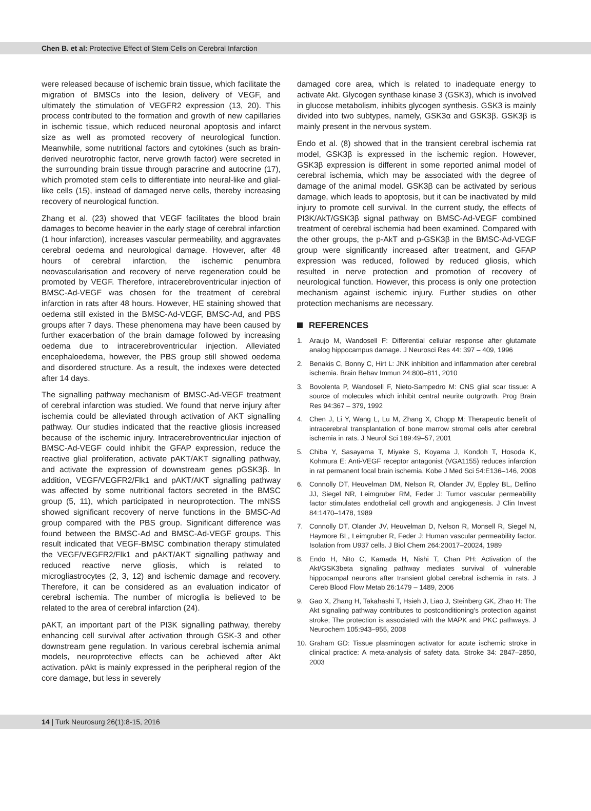Chen B. et al: Protective Effect of Stem Cells on Cerebral Infarction
were released because of ischemic brain tissue, which facilitate the migration of BMSCs into the lesion, delivery of VEGF, and ultimately the stimulation of VEGFR2 expression (13, 20). This process contributed to the formation and growth of new capillaries in ischemic tissue, which reduced neuronal apoptosis and infarct size as well as promoted recovery of neurological function. Meanwhile, some nutritional factors and cytokines (such as brain-derived neurotrophic factor, nerve growth factor) were secreted in the surrounding brain tissue through paracrine and autocrine (17), which promoted stem cells to differentiate into neural-like and glial-like cells (15), instead of damaged nerve cells, thereby increasing recovery of neurological function.
Zhang et al. (23) showed that VEGF facilitates the blood brain damages to become heavier in the early stage of cerebral infarction (1 hour infarction), increases vascular permeability, and aggravates cerebral oedema and neurological damage. However, after 48 hours of cerebral infarction, the ischemic penumbra neovascularisation and recovery of nerve regeneration could be promoted by VEGF. Therefore, intracerebroventricular injection of BMSC-Ad-VEGF was chosen for the treatment of cerebral infarction in rats after 48 hours. However, HE staining showed that oedema still existed in the BMSC-Ad-VEGF, BMSC-Ad, and PBS groups after 7 days. These phenomena may have been caused by further exacerbation of the brain damage followed by increasing oedema due to intracerebroventricular injection. Alleviated encephaloedema, however, the PBS group still showed oedema and disordered structure. As a result, the indexes were detected after 14 days.
The signalling pathway mechanism of BMSC-Ad-VEGF treatment of cerebral infarction was studied. We found that nerve injury after ischemia could be alleviated through activation of AKT signalling pathway. Our studies indicated that the reactive gliosis increased because of the ischemic injury. Intracerebroventricular injection of BMSC-Ad-VEGF could inhibit the GFAP expression, reduce the reactive glial proliferation, activate pAKT/AKT signalling pathway, and activate the expression of downstream genes pGSK3β. In addition, VEGF/VEGFR2/Flk1 and pAKT/AKT signalling pathway was affected by some nutritional factors secreted in the BMSC group (5, 11), which participated in neuroprotection. The mNSS showed significant recovery of nerve functions in the BMSC-Ad group compared with the PBS group. Significant difference was found between the BMSC-Ad and BMSC-Ad-VEGF groups. This result indicated that VEGF-BMSC combination therapy stimulated the VEGF/VEGFR2/Flk1 and pAKT/AKT signalling pathway and reduced reactive nerve gliosis, which is related to microgliastrocytes (2, 3, 12) and ischemic damage and recovery. Therefore, it can be considered as an evaluation indicator of cerebral ischemia. The number of microglia is believed to be related to the area of cerebral infarction (24).
pAKT, an important part of the PI3K signalling pathway, thereby enhancing cell survival after activation through GSK-3 and other downstream gene regulation. In various cerebral ischemia animal models, neuroprotective effects can be achieved after Akt activation. pAkt is mainly expressed in the peripheral region of the core damage, but less in severely
damaged core area, which is related to inadequate energy to activate Akt. Glycogen synthase kinase 3 (GSK3), which is involved in glucose metabolism, inhibits glycogen synthesis. GSK3 is mainly divided into two subtypes, namely, GSK3α and GSK3β. GSK3β is mainly present in the nervous system.
Endo et al. (8) showed that in the transient cerebral ischemia rat model, GSK3β is expressed in the ischemic region. However, GSK3β expression is different in some reported animal model of cerebral ischemia, which may be associated with the degree of damage of the animal model. GSK3β can be activated by serious damage, which leads to apoptosis, but it can be inactivated by mild injury to promote cell survival. In the current study, the effects of PI3K/AkT/GSK3β signal pathway on BMSC-Ad-VEGF combined treatment of cerebral ischemia had been examined. Compared with the other groups, the p-AkT and p-GSK3β in the BMSC-Ad-VEGF group were significantly increased after treatment, and GFAP expression was reduced, followed by reduced gliosis, which resulted in nerve protection and promotion of recovery of neurological function. However, this process is only one protection mechanism against ischemic injury. Further studies on other protection mechanisms are necessary.
REFERENCES
1. Araujo M, Wandosell F: Differential cellular response after glutamate analog hippocampus damage. J Neurosci Res 44: 397 – 409, 1996
2. Benakis C, Bonny C, Hirt L: JNK inhibition and inflammation after cerebral ischemia. Brain Behav Immun 24:800–811, 2010
3. Bovolenta P, Wandosell F, Nieto-Sampedro M: CNS glial scar tissue: A source of molecules which inhibit central neurite outgrowth. Prog Brain Res 94:367 – 379, 1992
4. Chen J, Li Y, Wang L, Lu M, Zhang X, Chopp M: Therapeutic benefit of intracerebral transplantation of bone marrow stromal cells after cerebral ischemia in rats. J Neurol Sci 189:49–57, 2001
5. Chiba Y, Sasayama T, Miyake S, Koyama J, Kondoh T, Hosoda K, Kohmura E: Anti-VEGF receptor antagonist (VGA1155) reduces infarction in rat permanent focal brain ischemia. Kobe J Med Sci 54:E136–146, 2008
6. Connolly DT, Heuvelman DM, Nelson R, Olander JV, Eppley BL, Delfino JJ, Siegel NR, Leimgruber RM, Feder J: Tumor vascular permeability factor stimulates endothelial cell growth and angiogenesis. J Clin Invest 84:1470–1478, 1989
7. Connolly DT, Olander JV, Heuvelman D, Nelson R, Monsell R, Siegel N, Haymore BL, Leimgruber R, Feder J: Human vascular permeability factor. Isolation from U937 cells. J Biol Chem 264:20017–20024, 1989
8. Endo H, Nito C, Kamada H, Nishi T, Chan PH: Activation of the Akt/GSK3beta signaling pathway mediates survival of vulnerable hippocampal neurons after transient global cerebral ischemia in rats. J Cereb Blood Flow Metab 26:1479 – 1489, 2006
9. Gao X, Zhang H, Takahashi T, Hsieh J, Liao J, Steinberg GK, Zhao H: The Akt signaling pathway contributes to postconditioning’s protection against stroke; The protection is associated with the MAPK and PKC pathways. J Neurochem 105:943–955, 2008
10.
Graham GD: Tissue plasminogen activator for acute ischemic stroke in clinical practice: A meta-analysis of safety data. Stroke 34: 2847–2850, 2003
14 | Turk Neurosurg 26(1):8-15, 2016